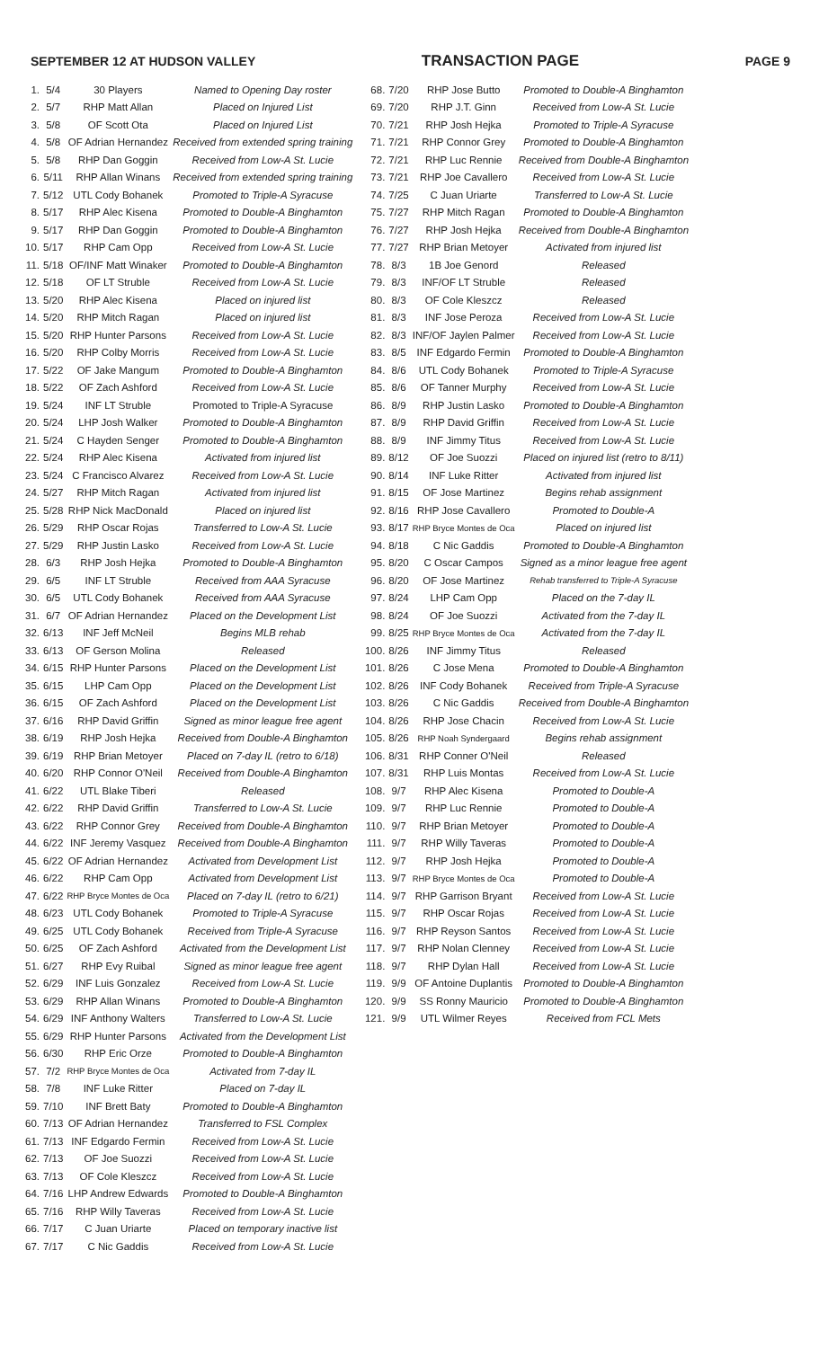SEPTEMBER 12 AT HUDSON VALLEY TRANSACTION PAGE PAGE 9
| 1. | 5/4 | 30 Players | Named to Opening Day roster |
| 2. | 5/7 | RHP Matt Allan | Placed on Injured List |
| 3. | 5/8 | OF Scott Ota | Placed on Injured List |
| 4. | 5/8 | OF Adrian Hernandez | Received from extended spring training |
| 5. | 5/8 | RHP Dan Goggin | Received from Low-A St. Lucie |
| 6. | 5/11 | RHP Allan Winans | Received from extended spring training |
| 7. | 5/12 | UTL Cody Bohanek | Promoted to Triple-A Syracuse |
| 8. | 5/17 | RHP Alec Kisena | Promoted to Double-A Binghamton |
| 9. | 5/17 | RHP Dan Goggin | Promoted to Double-A Binghamton |
| 10. | 5/17 | RHP Cam Opp | Received from Low-A St. Lucie |
| 11. | 5/18 | OF/INF Matt Winaker | Promoted to Double-A Binghamton |
| 12. | 5/18 | OF LT Struble | Received from Low-A St. Lucie |
| 13. | 5/20 | RHP Alec Kisena | Placed on injured list |
| 14. | 5/20 | RHP Mitch Ragan | Placed on injured list |
| 15. | 5/20 | RHP Hunter Parsons | Received from Low-A St. Lucie |
| 16. | 5/20 | RHP Colby Morris | Received from Low-A St. Lucie |
| 17. | 5/22 | OF Jake Mangum | Promoted to Double-A Binghamton |
| 18. | 5/22 | OF Zach Ashford | Received from Low-A St. Lucie |
| 19. | 5/24 | INF LT Struble | Promoted to Triple-A Syracuse |
| 20. | 5/24 | LHP Josh Walker | Promoted to Double-A Binghamton |
| 21. | 5/24 | C Hayden Senger | Promoted to Double-A Binghamton |
| 22. | 5/24 | RHP Alec Kisena | Activated from injured list |
| 23. | 5/24 | C Francisco Alvarez | Received from Low-A St. Lucie |
| 24. | 5/27 | RHP Mitch Ragan | Activated from injured list |
| 25. | 5/28 | RHP Nick MacDonald | Placed on injured list |
| 26. | 5/29 | RHP Oscar Rojas | Transferred to Low-A St. Lucie |
| 27. | 5/29 | RHP Justin Lasko | Received from Low-A St. Lucie |
| 28. | 6/3 | RHP Josh Hejka | Promoted to Double-A Binghamton |
| 29. | 6/5 | INF LT Struble | Received from AAA Syracuse |
| 30. | 6/5 | UTL Cody Bohanek | Received from AAA Syracuse |
| 31. | 6/7 | OF Adrian Hernandez | Placed on the Development List |
| 32. | 6/13 | INF Jeff McNeil | Begins MLB rehab |
| 33. | 6/13 | OF Gerson Molina | Released |
| 34. | 6/15 | RHP Hunter Parsons | Placed on the Development List |
| 35. | 6/15 | LHP Cam Opp | Placed on the Development List |
| 36. | 6/15 | OF Zach Ashford | Placed on the Development List |
| 37. | 6/16 | RHP David Griffin | Signed as minor league free agent |
| 38. | 6/19 | RHP Josh Hejka | Received from Double-A Binghamton |
| 39. | 6/19 | RHP Brian Metoyer | Placed on 7-day IL (retro to 6/18) |
| 40. | 6/20 | RHP Connor O'Neil | Received from Double-A Binghamton |
| 41. | 6/22 | UTL Blake Tiberi | Released |
| 42. | 6/22 | RHP David Griffin | Transferred to Low-A St. Lucie |
| 43. | 6/22 | RHP Connor Grey | Received from Double-A Binghamton |
| 44. | 6/22 | INF Jeremy Vasquez | Received from Double-A Binghamton |
| 45. | 6/22 | OF Adrian Hernandez | Activated from Development List |
| 46. | 6/22 | RHP Cam Opp | Activated from Development List |
| 47. | 6/22 | RHP Bryce Montes de Oca | Placed on 7-day IL (retro to 6/21) |
| 48. | 6/23 | UTL Cody Bohanek | Promoted to Triple-A Syracuse |
| 49. | 6/25 | UTL Cody Bohanek | Received from Triple-A Syracuse |
| 50. | 6/25 | OF Zach Ashford | Activated from the Development List |
| 51. | 6/27 | RHP Evy Ruibal | Signed as minor league free agent |
| 52. | 6/29 | INF Luis Gonzalez | Received from Low-A St. Lucie |
| 53. | 6/29 | RHP Allan Winans | Promoted to Double-A Binghamton |
| 54. | 6/29 | INF Anthony Walters | Transferred to Low-A St. Lucie |
| 55. | 6/29 | RHP Hunter Parsons | Activated from the Development List |
| 56. | 6/30 | RHP Eric Orze | Promoted to Double-A Binghamton |
| 57. | 7/2 | RHP Bryce Montes de Oca | Activated from 7-day IL |
| 58. | 7/8 | INF Luke Ritter | Placed on 7-day IL |
| 59. | 7/10 | INF Brett Baty | Promoted to Double-A Binghamton |
| 60. | 7/13 | OF Adrian Hernandez | Transferred to FSL Complex |
| 61. | 7/13 | INF Edgardo Fermin | Received from Low-A St. Lucie |
| 62. | 7/13 | OF Joe Suozzi | Received from Low-A St. Lucie |
| 63. | 7/13 | OF Cole Kleszcz | Received from Low-A St. Lucie |
| 64. | 7/16 | LHP Andrew Edwards | Promoted to Double-A Binghamton |
| 65. | 7/16 | RHP Willy Taveras | Received from Low-A St. Lucie |
| 66. | 7/17 | C Juan Uriarte | Placed on temporary inactive list |
| 67. | 7/17 | C Nic Gaddis | Received from Low-A St. Lucie |
| 68. | 7/20 | RHP Jose Butto | Promoted to Double-A Binghamton |
| 69. | 7/20 | RHP J.T. Ginn | Received from Low-A St. Lucie |
| 70. | 7/21 | RHP Josh Hejka | Promoted to Triple-A Syracuse |
| 71. | 7/21 | RHP Connor Grey | Promoted to Double-A Binghamton |
| 72. | 7/21 | RHP Luc Rennie | Received from Double-A Binghamton |
| 73. | 7/21 | RHP Joe Cavallero | Received from Low-A St. Lucie |
| 74. | 7/25 | C Juan Uriarte | Transferred to Low-A St. Lucie |
| 75. | 7/27 | RHP Mitch Ragan | Promoted to Double-A Binghamton |
| 76. | 7/27 | RHP Josh Hejka | Received from Double-A Binghamton |
| 77. | 7/27 | RHP Brian Metoyer | Activated from injured list |
| 78. | 8/3 | 1B Joe Genord | Released |
| 79. | 8/3 | INF/OF LT Struble | Released |
| 80. | 8/3 | OF Cole Kleszcz | Released |
| 81. | 8/3 | INF Jose Peroza | Received from Low-A St. Lucie |
| 82. | 8/3 | INF/OF Jaylen Palmer | Received from Low-A St. Lucie |
| 83. | 8/5 | INF Edgardo Fermin | Promoted to Double-A Binghamton |
| 84. | 8/6 | UTL Cody Bohanek | Promoted to Triple-A Syracuse |
| 85. | 8/6 | OF Tanner Murphy | Received from Low-A St. Lucie |
| 86. | 8/9 | RHP Justin Lasko | Promoted to Double-A Binghamton |
| 87. | 8/9 | RHP David Griffin | Received from Low-A St. Lucie |
| 88. | 8/9 | INF Jimmy Titus | Received from Low-A St. Lucie |
| 89. | 8/12 | OF Joe Suozzi | Placed on injured list (retro to 8/11) |
| 90. | 8/14 | INF Luke Ritter | Activated from injured list |
| 91. | 8/15 | OF Jose Martinez | Begins rehab assignment |
| 92. | 8/16 | RHP Jose Cavallero | Promoted to Double-A |
| 93. | 8/17 | RHP Bryce Montes de Oca | Placed on injured list |
| 94. | 8/18 | C Nic Gaddis | Promoted to Double-A Binghamton |
| 95. | 8/20 | C Oscar Campos | Signed as a minor league free agent |
| 96. | 8/20 | OF Jose Martinez | Rehab transferred to Triple-A Syracuse |
| 97. | 8/24 | LHP Cam Opp | Placed on the 7-day IL |
| 98. | 8/24 | OF Joe Suozzi | Activated from the 7-day IL |
| 99. | 8/25 | RHP Bryce Montes de Oca | Activated from the 7-day IL |
| 100. | 8/26 | INF Jimmy Titus | Released |
| 101. | 8/26 | C Jose Mena | Promoted to Double-A Binghamton |
| 102. | 8/26 | INF Cody Bohanek | Received from Triple-A Syracuse |
| 103. | 8/26 | C Nic Gaddis | Received from Double-A Binghamton |
| 104. | 8/26 | RHP Jose Chacin | Received from Low-A St. Lucie |
| 105. | 8/26 | RHP Noah Syndergaard | Begins rehab assignment |
| 106. | 8/31 | RHP Conner O'Neil | Released |
| 107. | 8/31 | RHP Luis Montas | Received from Low-A St. Lucie |
| 108. | 9/7 | RHP Alec Kisena | Promoted to Double-A |
| 109. | 9/7 | RHP Luc Rennie | Promoted to Double-A |
| 110. | 9/7 | RHP Brian Metoyer | Promoted to Double-A |
| 111. | 9/7 | RHP Willy Taveras | Promoted to Double-A |
| 112. | 9/7 | RHP Josh Hejka | Promoted to Double-A |
| 113. | 9/7 | RHP Bryce Montes de Oca | Promoted to Double-A |
| 114. | 9/7 | RHP Garrison Bryant | Received from Low-A St. Lucie |
| 115. | 9/7 | RHP Oscar Rojas | Received from Low-A St. Lucie |
| 116. | 9/7 | RHP Reyson Santos | Received from Low-A St. Lucie |
| 117. | 9/7 | RHP Nolan Clenney | Received from Low-A St. Lucie |
| 118. | 9/7 | RHP Dylan Hall | Received from Low-A St. Lucie |
| 119. | 9/9 | OF Antoine Duplantis | Promoted to Double-A Binghamton |
| 120. | 9/9 | SS Ronny Mauricio | Promoted to Double-A Binghamton |
| 121. | 9/9 | UTL Wilmer Reyes | Received from FCL Mets |